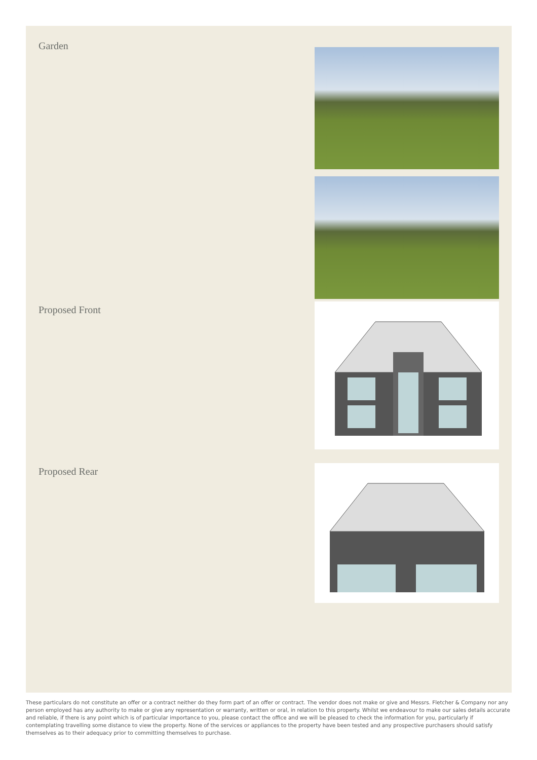Garden
Proposed Front
Proposed Rear
These particulars do not constitute an offer or a contract neither do they form part of an offer or contract. The vendor does not make or give and Messrs. Fletcher & Company nor any person employed has any authority to make or give any representation or warranty, written or oral, in relation to this property. Whilst we endeavour to make our sales details accurate and reliable, if there is any point which is of particular importance to you, please contact the office and we will be pleased to check the information for you, particularly if contemplating travelling some distance to view the property. None of the services or appliances to the property have been tested and any prospective purchasers should satisfy themselves as to their adequacy prior to committing themselves to purchase.